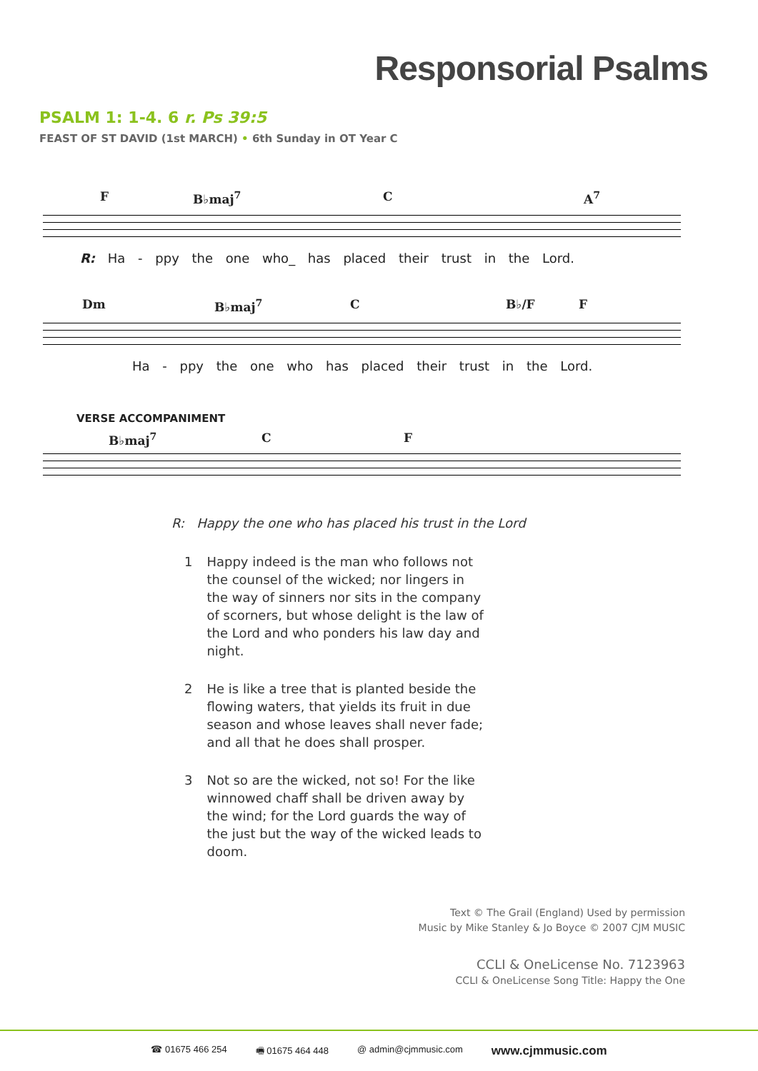Responsorial Psalms
PSALM 1: 1-4. 6 r. Ps 39:5
FEAST OF ST DAVID (1st MARCH) • 6th Sunday in OT Year C
F B♭maj<sup>7</sup> C A<sup>7</sup>
R: Ha - ppy the one who_ has placed their trust in the Lord.
Dm B♭maj<sup>7</sup> C B♭/F F
Ha - ppy the one who has placed their trust in the Lord.
VERSE ACCOMPANIMENT
B♭maj<sup>7</sup> C F
R: Happy the one who has placed his trust in the Lord
1 Happy indeed is the man who follows not the counsel of the wicked; nor lingers in the way of sinners nor sits in the company of scorners, but whose delight is the law of the Lord and who ponders his law day and night.
2 He is like a tree that is planted beside the flowing waters, that yields its fruit in due season and whose leaves shall never fade; and all that he does shall prosper.
3 Not so are the wicked, not so! For the like winnowed chaff shall be driven away by the wind; for the Lord guards the way of the just but the way of the wicked leads to doom.
Text © The Grail (England) Used by permission
Music by Mike Stanley & Jo Boyce © 2007 CJM MUSIC
CCLI & OneLicense No. 7123963
CCLI & OneLicense Song Title: Happy the One
☎ 01675 466 254 🖷 01675 464 448 @ admin@cjmmusic.com www.cjmmusic.com